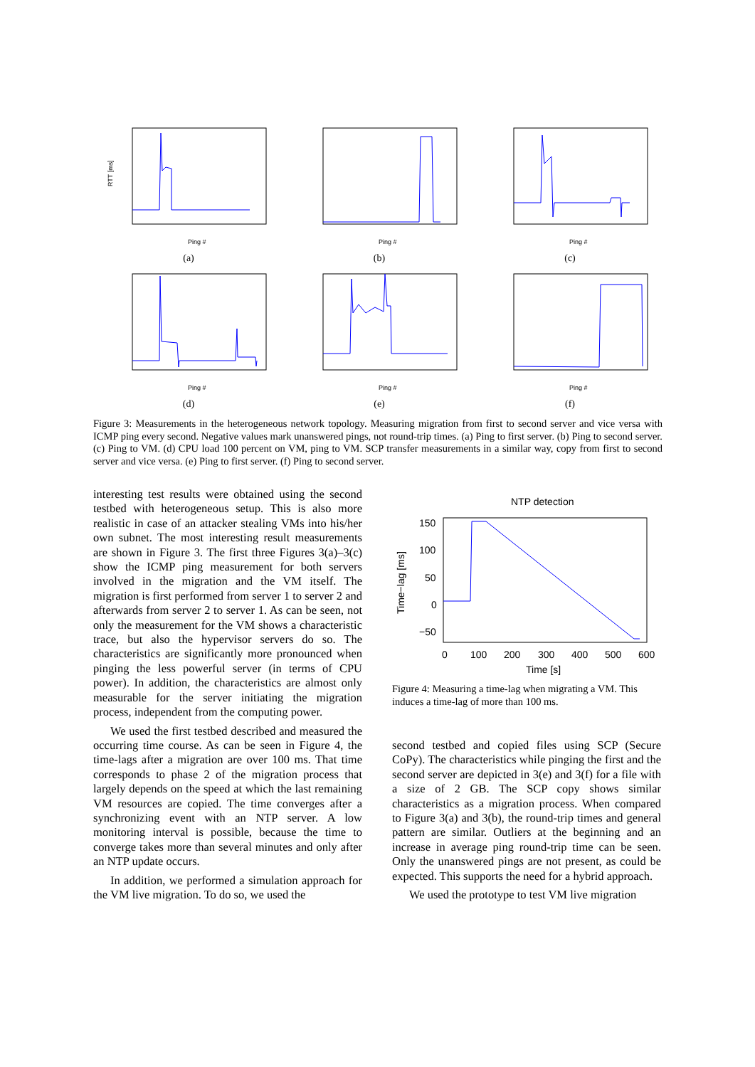RTT [ms]
Ping #
(a)
Ping #
(b)
Ping #
(c)
Ping #
(d)
Ping #
(e)
Ping #
(f)
Figure 3: Measurements in the heterogeneous network topology. Measuring migration from first to second server and vice versa with ICMP ping every second. Negative values mark unanswered pings, not round-trip times. (a) Ping to first server. (b) Ping to second server. (c) Ping to VM. (d) CPU load 100 percent on VM, ping to VM. SCP transfer measurements in a similar way, copy from first to second server and vice versa. (e) Ping to first server. (f) Ping to second server.
interesting test results were obtained using the second testbed with heterogeneous setup. This is also more realistic in case of an attacker stealing VMs into his/her own subnet. The most interesting result measurements are shown in Figure 3. The first three Figures 3(a)–3(c) show the ICMP ping measurement for both servers involved in the migration and the VM itself. The migration is first performed from server 1 to server 2 and afterwards from server 2 to server 1. As can be seen, not only the measurement for the VM shows a characteristic trace, but also the hypervisor servers do so. The characteristics are significantly more pronounced when pinging the less powerful server (in terms of CPU power). In addition, the characteristics are almost only measurable for the server initiating the migration process, independent from the computing power.
We used the first testbed described and measured the occurring time course. As can be seen in Figure 4, the time-lags after a migration are over 100 ms. That time corresponds to phase 2 of the migration process that largely depends on the speed at which the last remaining VM resources are copied. The time converges after a synchronizing event with an NTP server. A low monitoring interval is possible, because the time to converge takes more than several minutes and only after an NTP update occurs.
In addition, we performed a simulation approach for the VM live migration. To do so, we used the
NTP detection
150
100
50
0
−50
0
100
200
300
400
500
600
Time [s]
Time−lag [ms]
Figure 4: Measuring a time-lag when migrating a VM. This induces a time-lag of more than 100 ms.
second testbed and copied files using SCP (Secure CoPy). The characteristics while pinging the first and the second server are depicted in 3(e) and 3(f) for a file with a size of 2 GB. The SCP copy shows similar characteristics as a migration process. When compared to Figure 3(a) and 3(b), the round-trip times and general pattern are similar. Outliers at the beginning and an increase in average ping round-trip time can be seen. Only the unanswered pings are not present, as could be expected. This supports the need for a hybrid approach.
We used the prototype to test VM live migration